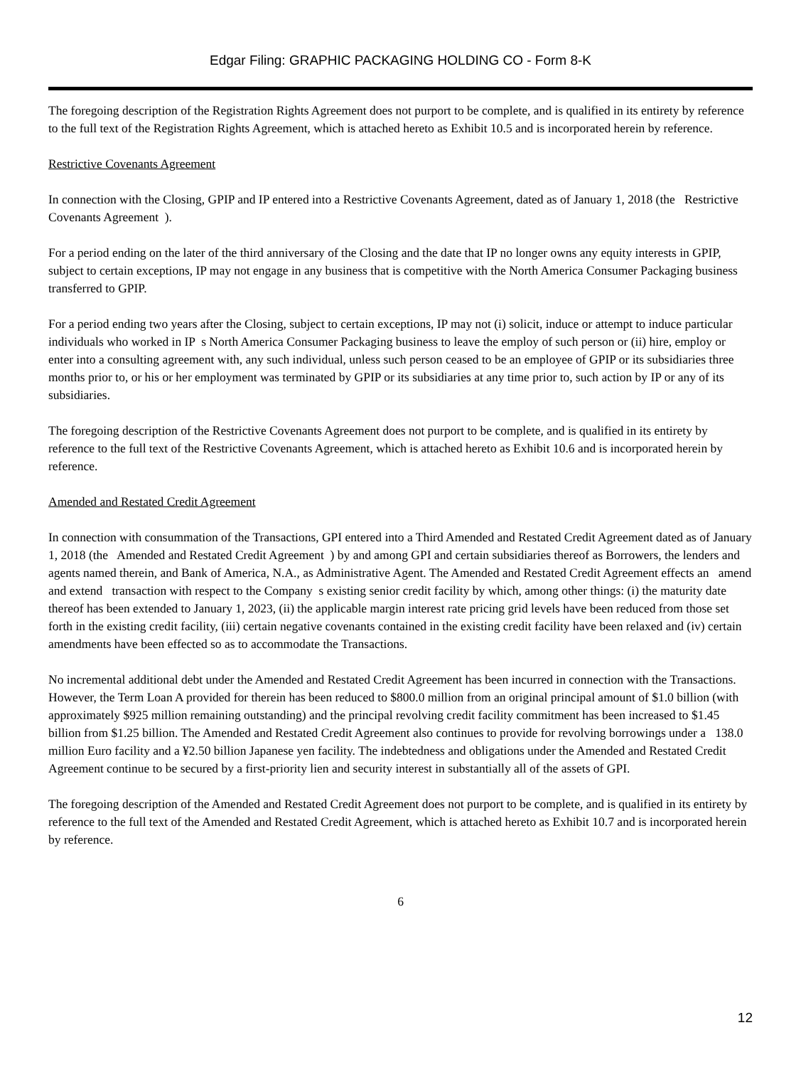Edgar Filing: GRAPHIC PACKAGING HOLDING CO - Form 8-K
The foregoing description of the Registration Rights Agreement does not purport to be complete, and is qualified in its entirety by reference to the full text of the Registration Rights Agreement, which is attached hereto as Exhibit 10.5 and is incorporated herein by reference.
Restrictive Covenants Agreement
In connection with the Closing, GPIP and IP entered into a Restrictive Covenants Agreement, dated as of January 1, 2018 (the Restrictive Covenants Agreement ).
For a period ending on the later of the third anniversary of the Closing and the date that IP no longer owns any equity interests in GPIP, subject to certain exceptions, IP may not engage in any business that is competitive with the North America Consumer Packaging business transferred to GPIP.
For a period ending two years after the Closing, subject to certain exceptions, IP may not (i) solicit, induce or attempt to induce particular individuals who worked in IP s North America Consumer Packaging business to leave the employ of such person or (ii) hire, employ or enter into a consulting agreement with, any such individual, unless such person ceased to be an employee of GPIP or its subsidiaries three months prior to, or his or her employment was terminated by GPIP or its subsidiaries at any time prior to, such action by IP or any of its subsidiaries.
The foregoing description of the Restrictive Covenants Agreement does not purport to be complete, and is qualified in its entirety by reference to the full text of the Restrictive Covenants Agreement, which is attached hereto as Exhibit 10.6 and is incorporated herein by reference.
Amended and Restated Credit Agreement
In connection with consummation of the Transactions, GPI entered into a Third Amended and Restated Credit Agreement dated as of January 1, 2018 (the Amended and Restated Credit Agreement ) by and among GPI and certain subsidiaries thereof as Borrowers, the lenders and agents named therein, and Bank of America, N.A., as Administrative Agent. The Amended and Restated Credit Agreement effects an amend and extend transaction with respect to the Company s existing senior credit facility by which, among other things: (i) the maturity date thereof has been extended to January 1, 2023, (ii) the applicable margin interest rate pricing grid levels have been reduced from those set forth in the existing credit facility, (iii) certain negative covenants contained in the existing credit facility have been relaxed and (iv) certain amendments have been effected so as to accommodate the Transactions.
No incremental additional debt under the Amended and Restated Credit Agreement has been incurred in connection with the Transactions. However, the Term Loan A provided for therein has been reduced to $800.0 million from an original principal amount of $1.0 billion (with approximately $925 million remaining outstanding) and the principal revolving credit facility commitment has been increased to $1.45 billion from $1.25 billion. The Amended and Restated Credit Agreement also continues to provide for revolving borrowings under a 138.0 million Euro facility and a ¥2.50 billion Japanese yen facility. The indebtedness and obligations under the Amended and Restated Credit Agreement continue to be secured by a first-priority lien and security interest in substantially all of the assets of GPI.
The foregoing description of the Amended and Restated Credit Agreement does not purport to be complete, and is qualified in its entirety by reference to the full text of the Amended and Restated Credit Agreement, which is attached hereto as Exhibit 10.7 and is incorporated herein by reference.
6
12